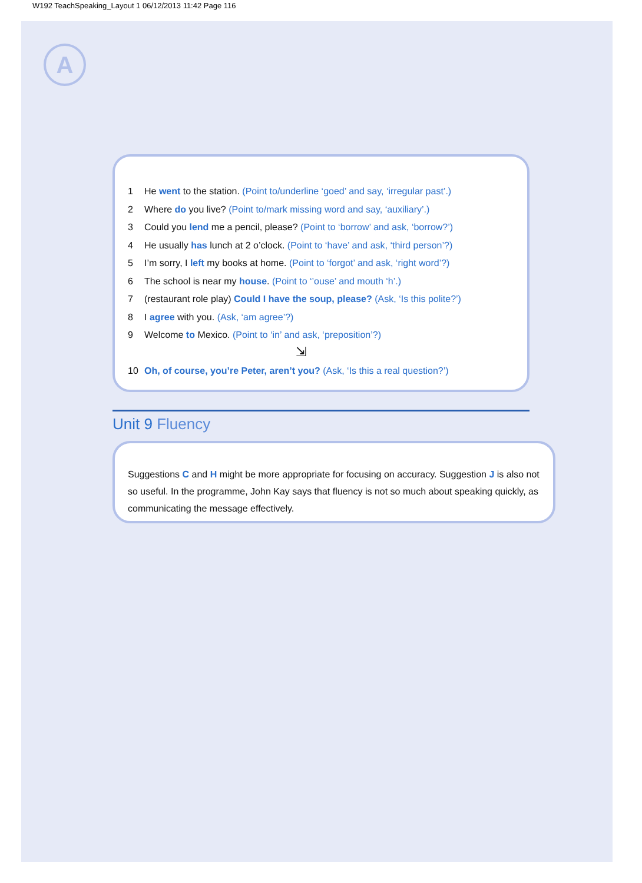W192 TeachSpeaking_Layout 1 06/12/2013 11:42 Page 116
A
1 He went to the station. (Point to/underline ‘goed’ and say, ‘irregular past’.)
2 Where do you live? (Point to/mark missing word and say, ‘auxiliary’.)
3 Could you lend me a pencil, please? (Point to ‘borrow’ and ask, ‘borrow?’)
4 He usually has lunch at 2 o’clock. (Point to ‘have’ and ask, ‘third person’?)
5 I’m sorry, I left my books at home. (Point to ‘forgot’ and ask, ‘right word’?)
6 The school is near my house. (Point to ‘’ouse’ and mouth ‘h’.)
7 (restaurant role play) Could I have the soup, please? (Ask, ‘Is this polite?’)
8 I agree with you. (Ask, ‘am agree’?)
9 Welcome to Mexico. (Point to ‘in’ and ask, ‘preposition’?)
⇲
10 Oh, of course, you’re Peter, aren’t you? (Ask, ‘Is this a real question?’)
Unit 9 Fluency
Suggestions C and H might be more appropriate for focusing on accuracy. Suggestion J is also not so useful. In the programme, John Kay says that fluency is not so much about speaking quickly, as communicating the message effectively.